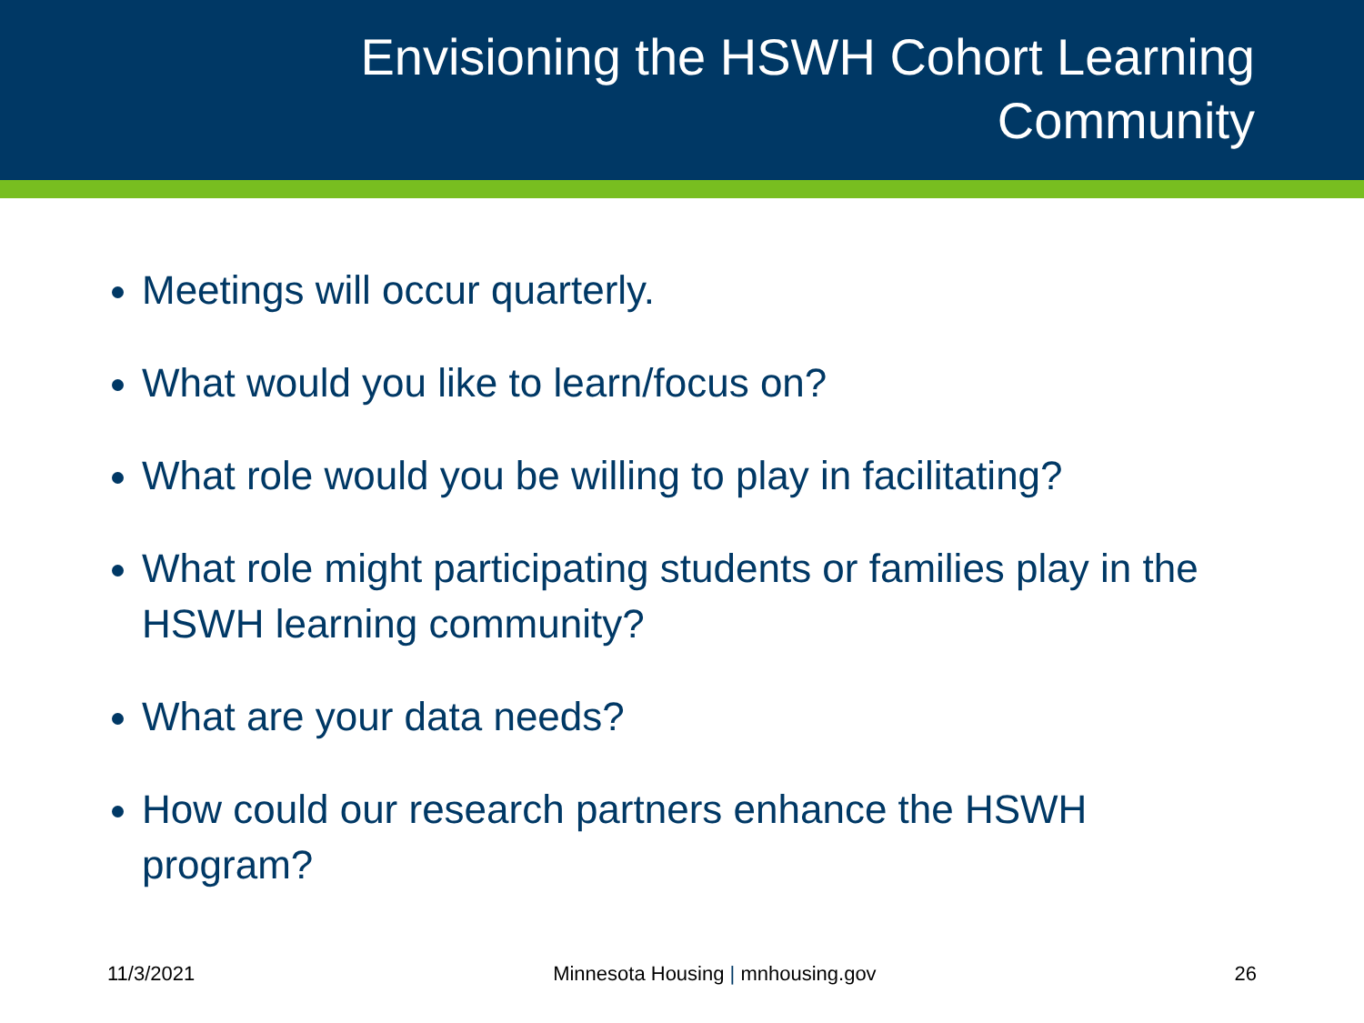Envisioning the HSWH Cohort Learning Community
Meetings will occur quarterly.
What would you like to learn/focus on?
What role would you be willing to play in facilitating?
What role might participating students or families play in the HSWH learning community?
What are your data needs?
How could our research partners enhance the HSWH program?
11/3/2021 Minnesota Housing | mnhousing.gov 26